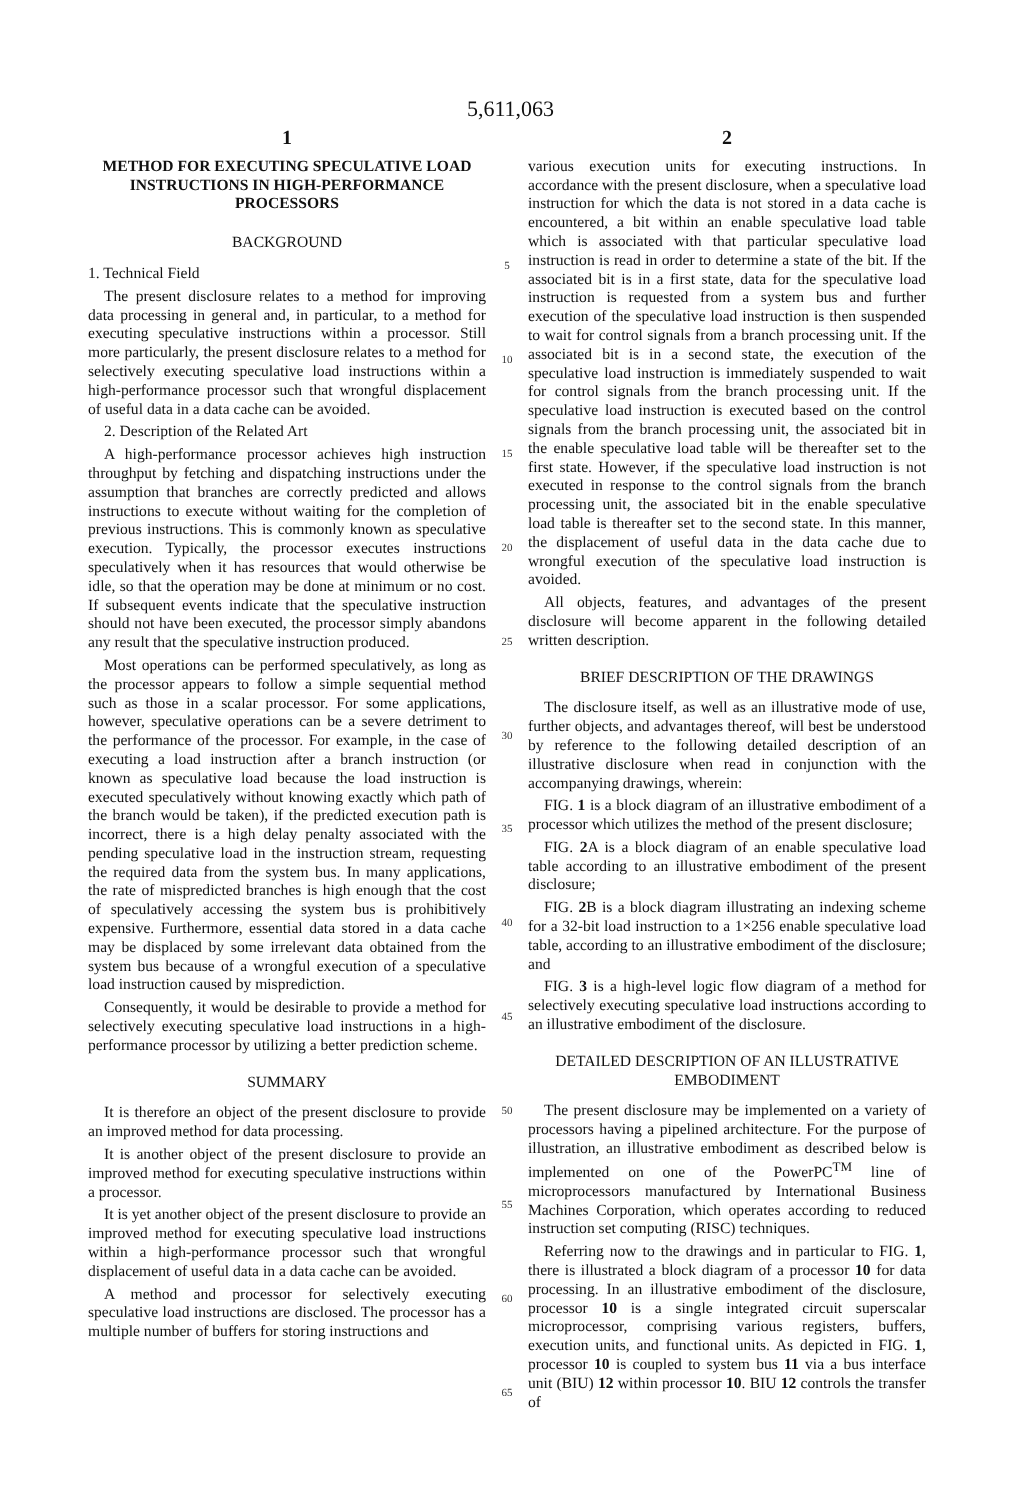5,611,063
1
METHOD FOR EXECUTING SPECULATIVE LOAD INSTRUCTIONS IN HIGH-PERFORMANCE PROCESSORS
BACKGROUND
1. Technical Field
The present disclosure relates to a method for improving data processing in general and, in particular, to a method for executing speculative instructions within a processor. Still more particularly, the present disclosure relates to a method for selectively executing speculative load instructions within a high-performance processor such that wrongful displacement of useful data in a data cache can be avoided.
2. Description of the Related Art
A high-performance processor achieves high instruction throughput by fetching and dispatching instructions under the assumption that branches are correctly predicted and allows instructions to execute without waiting for the completion of previous instructions. This is commonly known as speculative execution. Typically, the processor executes instructions speculatively when it has resources that would otherwise be idle, so that the operation may be done at minimum or no cost. If subsequent events indicate that the speculative instruction should not have been executed, the processor simply abandons any result that the speculative instruction produced.
Most operations can be performed speculatively, as long as the processor appears to follow a simple sequential method such as those in a scalar processor. For some applications, however, speculative operations can be a severe detriment to the performance of the processor. For example, in the case of executing a load instruction after a branch instruction (or known as speculative load because the load instruction is executed speculatively without knowing exactly which path of the branch would be taken), if the predicted execution path is incorrect, there is a high delay penalty associated with the pending speculative load in the instruction stream, requesting the required data from the system bus. In many applications, the rate of mispredicted branches is high enough that the cost of speculatively accessing the system bus is prohibitively expensive. Furthermore, essential data stored in a data cache may be displaced by some irrelevant data obtained from the system bus because of a wrongful execution of a speculative load instruction caused by misprediction.
Consequently, it would be desirable to provide a method for selectively executing speculative load instructions in a high-performance processor by utilizing a better prediction scheme.
SUMMARY
It is therefore an object of the present disclosure to provide an improved method for data processing.
It is another object of the present disclosure to provide an improved method for executing speculative instructions within a processor.
It is yet another object of the present disclosure to provide an improved method for executing speculative load instructions within a high-performance processor such that wrongful displacement of useful data in a data cache can be avoided.
A method and processor for selectively executing speculative load instructions are disclosed. The processor has a multiple number of buffers for storing instructions and
5
10
15
20
25
30
35
40
45
50
55
60
65
2
various execution units for executing instructions. In accordance with the present disclosure, when a speculative load instruction for which the data is not stored in a data cache is encountered, a bit within an enable speculative load table which is associated with that particular speculative load instruction is read in order to determine a state of the bit. If the associated bit is in a first state, data for the speculative load instruction is requested from a system bus and further execution of the speculative load instruction is then suspended to wait for control signals from a branch processing unit. If the associated bit is in a second state, the execution of the speculative load instruction is immediately suspended to wait for control signals from the branch processing unit. If the speculative load instruction is executed based on the control signals from the branch processing unit, the associated bit in the enable speculative load table will be thereafter set to the first state. However, if the speculative load instruction is not executed in response to the control signals from the branch processing unit, the associated bit in the enable speculative load table is thereafter set to the second state. In this manner, the displacement of useful data in the data cache due to wrongful execution of the speculative load instruction is avoided.
All objects, features, and advantages of the present disclosure will become apparent in the following detailed written description.
BRIEF DESCRIPTION OF THE DRAWINGS
The disclosure itself, as well as an illustrative mode of use, further objects, and advantages thereof, will best be understood by reference to the following detailed description of an illustrative disclosure when read in conjunction with the accompanying drawings, wherein:
FIG. 1 is a block diagram of an illustrative embodiment of a processor which utilizes the method of the present disclosure;
FIG. 2 A is a block diagram of an enable speculative load table according to an illustrative embodiment of the present disclosure;
FIG. 2 B is a block diagram illustrating an indexing scheme for a 32-bit load instruction to a 1×256 enable speculative load table, according to an illustrative embodiment of the disclosure; and
FIG. 3 is a high-level logic flow diagram of a method for selectively executing speculative load instructions according to an illustrative embodiment of the disclosure.
DETAILED DESCRIPTION OF AN ILLUSTRATIVE EMBODIMENT
The present disclosure may be implemented on a variety of processors having a pipelined architecture. For the purpose of illustration, an illustrative embodiment as described below is implemented on one of the PowerPC<sup>TM</sup> line of microprocessors manufactured by International Business Machines Corporation, which operates according to reduced instruction set computing (RISC) techniques.
Referring now to the drawings and in particular to FIG. 1, there is illustrated a block diagram of a processor 10 for data processing. In an illustrative embodiment of the disclosure, processor 10 is a single integrated circuit superscalar microprocessor, comprising various registers, buffers, execution units, and functional units. As depicted in FIG. 1, processor 10 is coupled to system bus 11 via a bus interface unit (BIU) 12 within processor 10. BIU 12 controls the transfer of